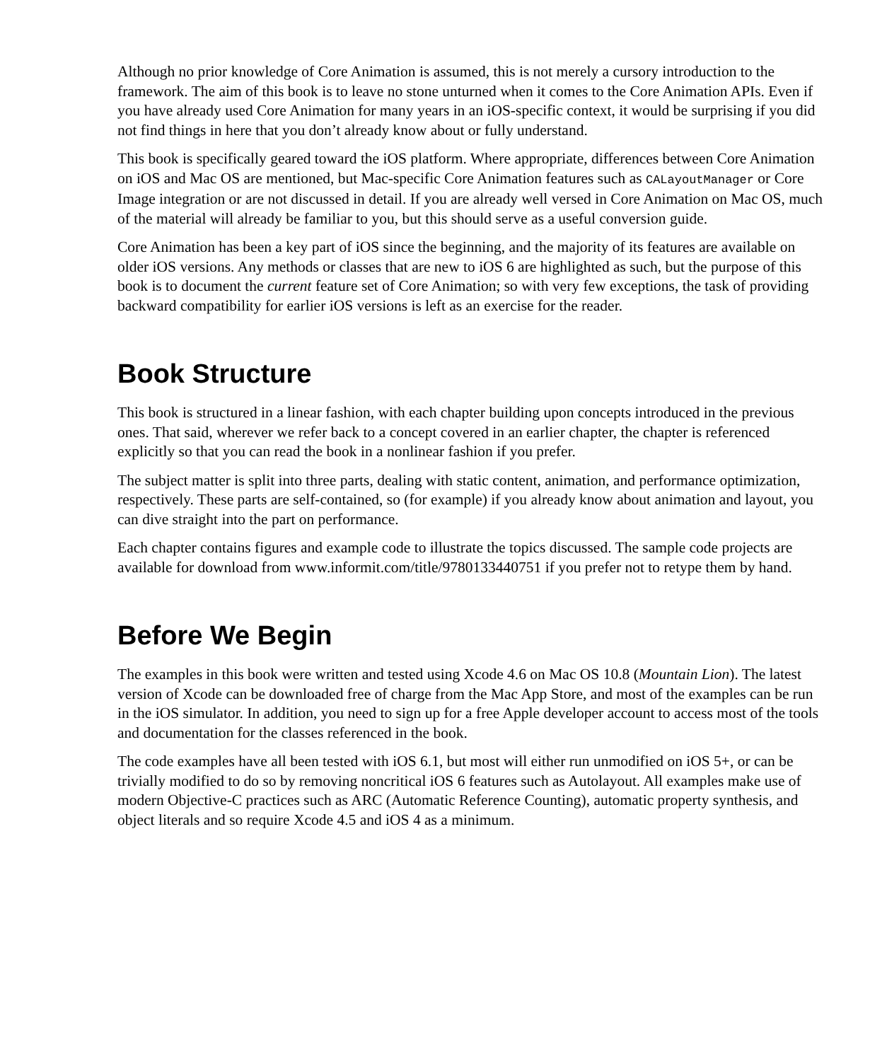Although no prior knowledge of Core Animation is assumed, this is not merely a cursory introduction to the framework. The aim of this book is to leave no stone unturned when it comes to the Core Animation APIs. Even if you have already used Core Animation for many years in an iOS-specific context, it would be surprising if you did not find things in here that you don’t already know about or fully understand.
This book is specifically geared toward the iOS platform. Where appropriate, differences between Core Animation on iOS and Mac OS are mentioned, but Mac-specific Core Animation features such as CALayoutManager or Core Image integration or are not discussed in detail. If you are already well versed in Core Animation on Mac OS, much of the material will already be familiar to you, but this should serve as a useful conversion guide.
Core Animation has been a key part of iOS since the beginning, and the majority of its features are available on older iOS versions. Any methods or classes that are new to iOS 6 are highlighted as such, but the purpose of this book is to document the current feature set of Core Animation; so with very few exceptions, the task of providing backward compatibility for earlier iOS versions is left as an exercise for the reader.
Book Structure
This book is structured in a linear fashion, with each chapter building upon concepts introduced in the previous ones. That said, wherever we refer back to a concept covered in an earlier chapter, the chapter is referenced explicitly so that you can read the book in a nonlinear fashion if you prefer.
The subject matter is split into three parts, dealing with static content, animation, and performance optimization, respectively. These parts are self-contained, so (for example) if you already know about animation and layout, you can dive straight into the part on performance.
Each chapter contains figures and example code to illustrate the topics discussed. The sample code projects are available for download from www.informit.com/title/9780133440751 if you prefer not to retype them by hand.
Before We Begin
The examples in this book were written and tested using Xcode 4.6 on Mac OS 10.8 (Mountain Lion). The latest version of Xcode can be downloaded free of charge from the Mac App Store, and most of the examples can be run in the iOS simulator. In addition, you need to sign up for a free Apple developer account to access most of the tools and documentation for the classes referenced in the book.
The code examples have all been tested with iOS 6.1, but most will either run unmodified on iOS 5+, or can be trivially modified to do so by removing noncritical iOS 6 features such as Autolayout. All examples make use of modern Objective-C practices such as ARC (Automatic Reference Counting), automatic property synthesis, and object literals and so require Xcode 4.5 and iOS 4 as a minimum.